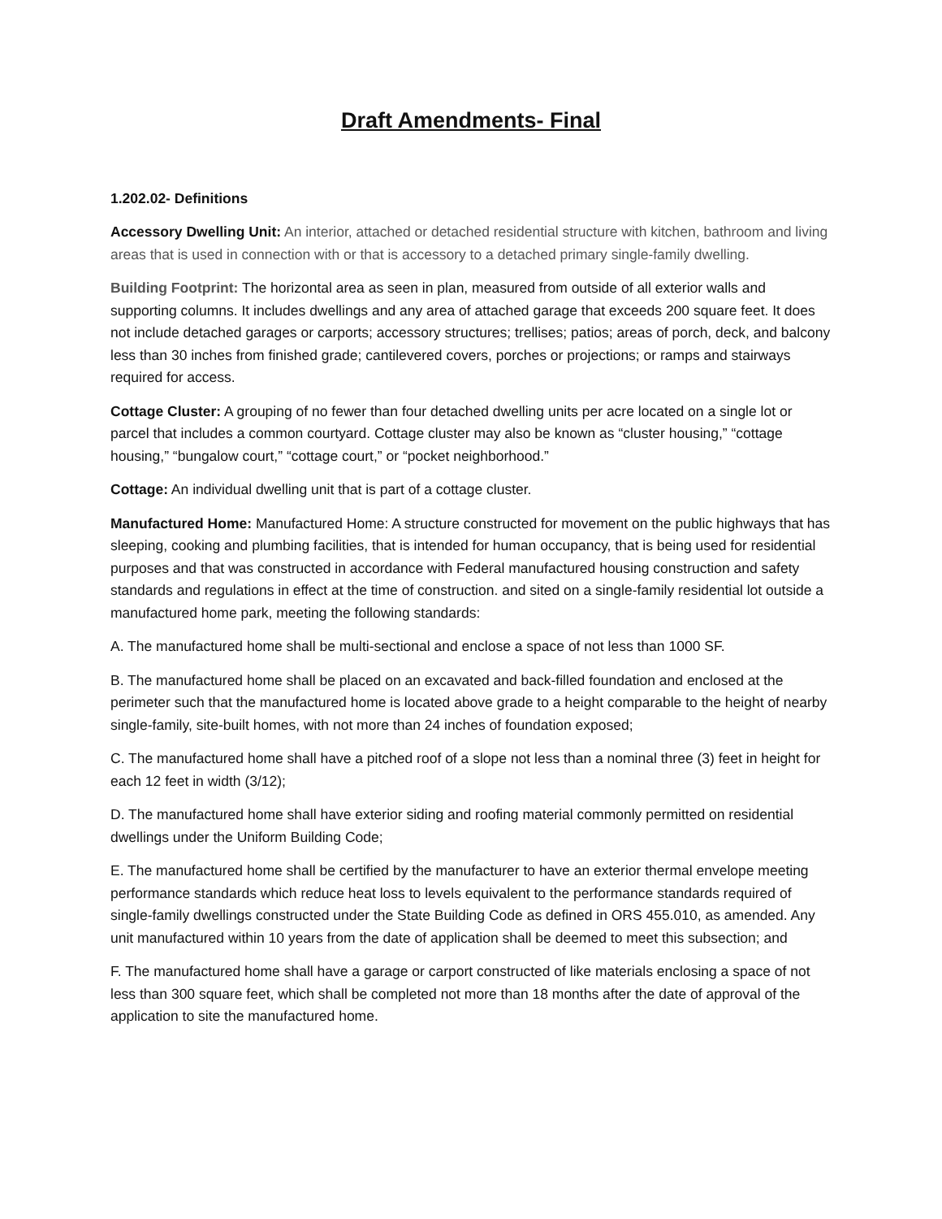Draft Amendments- Final
1.202.02- Definitions
Accessory Dwelling Unit: An interior, attached or detached residential structure with kitchen, bathroom and living areas that is used in connection with or that is accessory to a detached primary single-family dwelling.
Building Footprint: The horizontal area as seen in plan, measured from outside of all exterior walls and supporting columns. It includes dwellings and any area of attached garage that exceeds 200 square feet. It does not include detached garages or carports; accessory structures; trellises; patios; areas of porch, deck, and balcony less than 30 inches from finished grade; cantilevered covers, porches or projections; or ramps and stairways required for access.
Cottage Cluster: A grouping of no fewer than four detached dwelling units per acre located on a single lot or parcel that includes a common courtyard. Cottage cluster may also be known as “cluster housing,” “cottage housing,” “bungalow court,” “cottage court,” or “pocket neighborhood.”
Cottage: An individual dwelling unit that is part of a cottage cluster.
Manufactured Home: Manufactured Home: A structure constructed for movement on the public highways that has sleeping, cooking and plumbing facilities, that is intended for human occupancy, that is being used for residential purposes and that was constructed in accordance with Federal manufactured housing construction and safety standards and regulations in effect at the time of construction. and sited on a single-family residential lot outside a manufactured home park, meeting the following standards:
A. The manufactured home shall be multi-sectional and enclose a space of not less than 1000 SF.
B. The manufactured home shall be placed on an excavated and back-filled foundation and enclosed at the perimeter such that the manufactured home is located above grade to a height comparable to the height of nearby single-family, site-built homes, with not more than 24 inches of foundation exposed;
C. The manufactured home shall have a pitched roof of a slope not less than a nominal three (3) feet in height for each 12 feet in width (3/12);
D. The manufactured home shall have exterior siding and roofing material commonly permitted on residential dwellings under the Uniform Building Code;
E. The manufactured home shall be certified by the manufacturer to have an exterior thermal envelope meeting performance standards which reduce heat loss to levels equivalent to the performance standards required of single-family dwellings constructed under the State Building Code as defined in ORS 455.010, as amended. Any unit manufactured within 10 years from the date of application shall be deemed to meet this subsection; and
F. The manufactured home shall have a garage or carport constructed of like materials enclosing a space of not less than 300 square feet, which shall be completed not more than 18 months after the date of approval of the application to site the manufactured home.